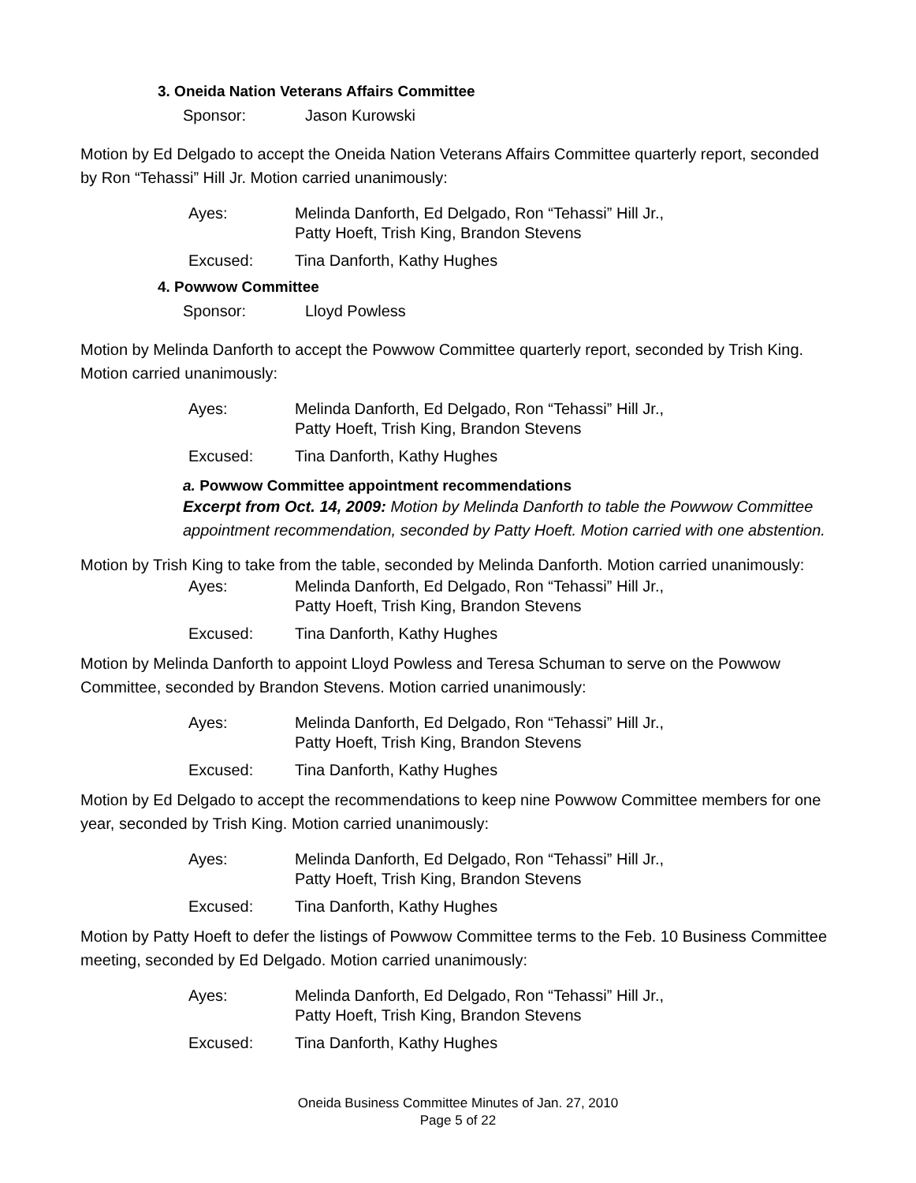3. Oneida Nation Veterans Affairs Committee
Sponsor: Jason Kurowski
Motion by Ed Delgado to accept the Oneida Nation Veterans Affairs Committee quarterly report, seconded by Ron “Tehassi” Hill Jr. Motion carried unanimously:
Ayes: Melinda Danforth, Ed Delgado, Ron “Tehassi” Hill Jr., Patty Hoeft, Trish King, Brandon Stevens
Excused: Tina Danforth, Kathy Hughes
4. Powwow Committee
Sponsor: Lloyd Powless
Motion by Melinda Danforth to accept the Powwow Committee quarterly report, seconded by Trish King. Motion carried unanimously:
Ayes: Melinda Danforth, Ed Delgado, Ron “Tehassi” Hill Jr., Patty Hoeft, Trish King, Brandon Stevens
Excused: Tina Danforth, Kathy Hughes
a. Powwow Committee appointment recommendations
Excerpt from Oct. 14, 2009: Motion by Melinda Danforth to table the Powwow Committee appointment recommendation, seconded by Patty Hoeft. Motion carried with one abstention.
Motion by Trish King to take from the table, seconded by Melinda Danforth. Motion carried unanimously:
Ayes: Melinda Danforth, Ed Delgado, Ron “Tehassi” Hill Jr., Patty Hoeft, Trish King, Brandon Stevens
Excused: Tina Danforth, Kathy Hughes
Motion by Melinda Danforth to appoint Lloyd Powless and Teresa Schuman to serve on the Powwow Committee, seconded by Brandon Stevens. Motion carried unanimously:
Ayes: Melinda Danforth, Ed Delgado, Ron “Tehassi” Hill Jr., Patty Hoeft, Trish King, Brandon Stevens
Excused: Tina Danforth, Kathy Hughes
Motion by Ed Delgado to accept the recommendations to keep nine Powwow Committee members for one year, seconded by Trish King. Motion carried unanimously:
Ayes: Melinda Danforth, Ed Delgado, Ron “Tehassi” Hill Jr., Patty Hoeft, Trish King, Brandon Stevens
Excused: Tina Danforth, Kathy Hughes
Motion by Patty Hoeft to defer the listings of Powwow Committee terms to the Feb. 10 Business Committee meeting, seconded by Ed Delgado. Motion carried unanimously:
Ayes: Melinda Danforth, Ed Delgado, Ron “Tehassi” Hill Jr., Patty Hoeft, Trish King, Brandon Stevens
Excused: Tina Danforth, Kathy Hughes
Oneida Business Committee Minutes of Jan. 27, 2010
Page 5 of 22